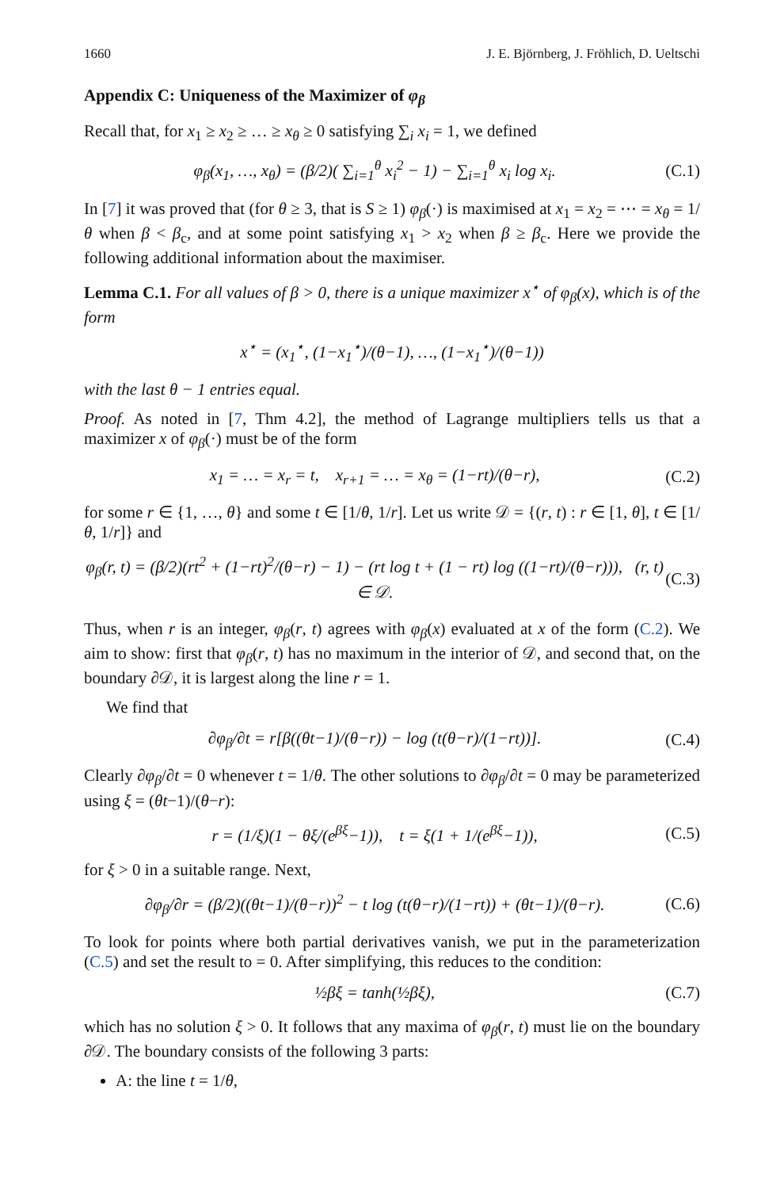1660 J. E. Björnberg, J. Fröhlich, D. Ueltschi
Appendix C: Uniqueness of the Maximizer of φ<sub>β</sub>
Recall that, for x<sub>1</sub> ≥ x<sub>2</sub> ≥ … ≥ x<sub>θ</sub> ≥ 0 satisfying ∑<sub>i</sub> x<sub>i</sub> = 1, we defined
φ<sub>β</sub>(x<sub>1</sub>, …, x<sub>θ</sub>) = (β/2)( ∑<sub>i=1</sub><sup>θ</sup> x<sub>i</sub><sup>2</sup> − 1) − ∑<sub>i=1</sub><sup>θ</sup> x<sub>i</sub> log x<sub>i</sub>. (C.1)
In [7] it was proved that (for θ ≥ 3, that is S ≥ 1) φ<sub>β</sub>(·) is maximised at x<sub>1</sub> = x<sub>2</sub> = ⋯ = x<sub>θ</sub> = 1/θ when β < β<sub>c</sub>, and at some point satisfying x<sub>1</sub> > x<sub>2</sub> when β ≥ β<sub>c</sub>. Here we provide the following additional information about the maximiser.
Lemma C.1. For all values of β > 0, there is a unique maximizer x<sup>⋆</sup> of φ<sub>β</sub>(x), which is of the form
x<sup>⋆</sup> = (x<sub>1</sub><sup>⋆</sup>, (1−x<sub>1</sub><sup>⋆</sup>)/(θ−1), …, (1−x<sub>1</sub><sup>⋆</sup>)/(θ−1))
with the last θ − 1 entries equal.
Proof. As noted in [7, Thm 4.2], the method of Lagrange multipliers tells us that a maximizer x of φ<sub>β</sub>(·) must be of the form
x<sub>1</sub> = … = x<sub>r</sub> = t, x<sub>r+1</sub> = … = x<sub>θ</sub> = (1−rt)/(θ−r), (C.2)
for some r ∈ {1, …, θ} and some t ∈ [1/θ, 1/r]. Let us write 𝒟 = {(r, t) : r ∈ [1, θ], t ∈ [1/θ, 1/r]} and
φ<sub>β</sub>(r, t) = (β/2)(rt<sup>2</sup> + (1−rt)<sup>2</sup>/(θ−r) − 1) − (rt log t + (1 − rt) log ((1−rt)/(θ−r))), (r, t) ∈ 𝒟. (C.3)
Thus, when r is an integer, φ<sub>β</sub>(r, t) agrees with φ<sub>β</sub>(x) evaluated at x of the form (C.2). We aim to show: first that φ<sub>β</sub>(r, t) has no maximum in the interior of 𝒟, and second that, on the boundary ∂𝒟, it is largest along the line r = 1.
We find that
∂φ<sub>β</sub>/∂t = r[β((θt−1)/(θ−r)) − log (t(θ−r)/(1−rt))]. (C.4)
Clearly ∂φ<sub>β</sub>/∂t = 0 whenever t = 1/θ. The other solutions to ∂φ<sub>β</sub>/∂t = 0 may be parameterized using ξ = (θt−1)/(θ−r):
r = (1/ξ)(1 − θξ/(e<sup>βξ</sup>−1)), t = ξ(1 + 1/(e<sup>βξ</sup>−1)), (C.5)
for ξ > 0 in a suitable range. Next,
∂φ<sub>β</sub>/∂r = (β/2)((θt−1)/(θ−r))<sup>2</sup> − t log (t(θ−r)/(1−rt)) + (θt−1)/(θ−r). (C.6)
To look for points where both partial derivatives vanish, we put in the parameterization (C.5) and set the result to = 0. After simplifying, this reduces to the condition:
½βξ = tanh(½βξ), (C.7)
which has no solution ξ > 0. It follows that any maxima of φ<sub>β</sub>(r, t) must lie on the boundary ∂𝒟. The boundary consists of the following 3 parts:
A: the line t = 1/θ,